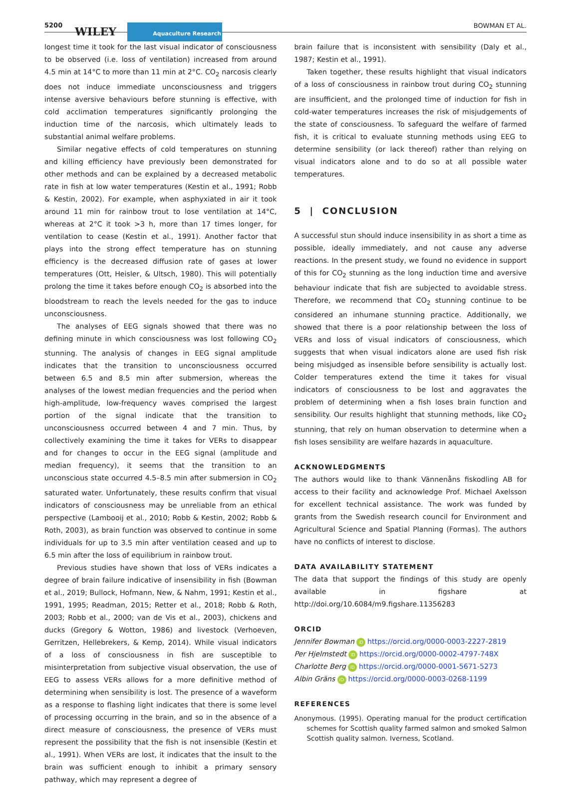5200 WILEY Aquaculture Research BOWMAN ET AL.
longest time it took for the last visual indicator of consciousness to be observed (i.e. loss of ventilation) increased from around 4.5 min at 14°C to more than 11 min at 2°C. CO<sub>2</sub> narcosis clearly does not induce immediate unconsciousness and triggers intense aversive behaviours before stunning is effective, with cold acclimation temperatures significantly prolonging the induction time of the narcosis, which ultimately leads to substantial animal welfare problems.
Similar negative effects of cold temperatures on stunning and killing efficiency have previously been demonstrated for other methods and can be explained by a decreased metabolic rate in fish at low water temperatures (Kestin et al., 1991; Robb & Kestin, 2002). For example, when asphyxiated in air it took around 11 min for rainbow trout to lose ventilation at 14°C, whereas at 2°C it took >3 h, more than 17 times longer, for ventilation to cease (Kestin et al., 1991). Another factor that plays into the strong effect temperature has on stunning efficiency is the decreased diffusion rate of gases at lower temperatures (Ott, Heisler, & Ultsch, 1980). This will potentially prolong the time it takes before enough CO<sub>2</sub> is absorbed into the bloodstream to reach the levels needed for the gas to induce unconsciousness.
The analyses of EEG signals showed that there was no defining minute in which consciousness was lost following CO<sub>2</sub> stunning. The analysis of changes in EEG signal amplitude indicates that the transition to unconsciousness occurred between 6.5 and 8.5 min after submersion, whereas the analyses of the lowest median frequencies and the period when high-amplitude, low-frequency waves comprised the largest portion of the signal indicate that the transition to unconsciousness occurred between 4 and 7 min. Thus, by collectively examining the time it takes for VERs to disappear and for changes to occur in the EEG signal (amplitude and median frequency), it seems that the transition to an unconscious state occurred 4.5–8.5 min after submersion in CO<sub>2</sub> saturated water. Unfortunately, these results confirm that visual indicators of consciousness may be unreliable from an ethical perspective (Lambooij et al., 2010; Robb & Kestin, 2002; Robb & Roth, 2003), as brain function was observed to continue in some individuals for up to 3.5 min after ventilation ceased and up to 6.5 min after the loss of equilibrium in rainbow trout.
Previous studies have shown that loss of VERs indicates a degree of brain failure indicative of insensibility in fish (Bowman et al., 2019; Bullock, Hofmann, New, & Nahm, 1991; Kestin et al., 1991, 1995; Readman, 2015; Retter et al., 2018; Robb & Roth, 2003; Robb et al., 2000; van de Vis et al., 2003), chickens and ducks (Gregory & Wotton, 1986) and livestock (Verhoeven, Gerritzen, Hellebrekers, & Kemp, 2014). While visual indicators of a loss of consciousness in fish are susceptible to misinterpretation from subjective visual observation, the use of EEG to assess VERs allows for a more definitive method of determining when sensibility is lost. The presence of a waveform as a response to flashing light indicates that there is some level of processing occurring in the brain, and so in the absence of a direct measure of consciousness, the presence of VERs must represent the possibility that the fish is not insensible (Kestin et al., 1991). When VERs are lost, it indicates that the insult to the brain was sufficient enough to inhibit a primary sensory pathway, which may represent a degree of
brain failure that is inconsistent with sensibility (Daly et al., 1987; Kestin et al., 1991).
Taken together, these results highlight that visual indicators of a loss of consciousness in rainbow trout during CO<sub>2</sub> stunning are insufficient, and the prolonged time of induction for fish in cold-water temperatures increases the risk of misjudgements of the state of consciousness. To safeguard the welfare of farmed fish, it is critical to evaluate stunning methods using EEG to determine sensibility (or lack thereof) rather than relying on visual indicators alone and to do so at all possible water temperatures.
5 | CONCLUSION
A successful stun should induce insensibility in as short a time as possible, ideally immediately, and not cause any adverse reactions. In the present study, we found no evidence in support of this for CO<sub>2</sub> stunning as the long induction time and aversive behaviour indicate that fish are subjected to avoidable stress. Therefore, we recommend that CO<sub>2</sub> stunning continue to be considered an inhumane stunning practice. Additionally, we showed that there is a poor relationship between the loss of VERs and loss of visual indicators of consciousness, which suggests that when visual indicators alone are used fish risk being misjudged as insensible before sensibility is actually lost. Colder temperatures extend the time it takes for visual indicators of consciousness to be lost and aggravates the problem of determining when a fish loses brain function and sensibility. Our results highlight that stunning methods, like CO<sub>2</sub> stunning, that rely on human observation to determine when a fish loses sensibility are welfare hazards in aquaculture.
ACKNOWLEDGMENTS
The authors would like to thank Vännenåns fiskodling AB for access to their facility and acknowledge Prof. Michael Axelsson for excellent technical assistance. The work was funded by grants from the Swedish research council for Environment and Agricultural Science and Spatial Planning (Formas). The authors have no conflicts of interest to disclose.
DATA AVAILABILITY STATEMENT
The data that support the findings of this study are openly available in figshare at http://doi.org/10.6084/m9.figshare.11356283
ORCID
Jennifer Bowman iD https://orcid.org/0000-0003-2227-2819
Per Hjelmstedt iD https://orcid.org/0000-0002-4797-748X
Charlotte Berg iD https://orcid.org/0000-0001-5671-5273
Albin Gräns iD https://orcid.org/0000-0003-0268-1199
REFERENCES
Anonymous. (1995). Operating manual for the product certification schemes for Scottish quality farmed salmon and smoked Salmon Scottish quality salmon. Iverness, Scotland.